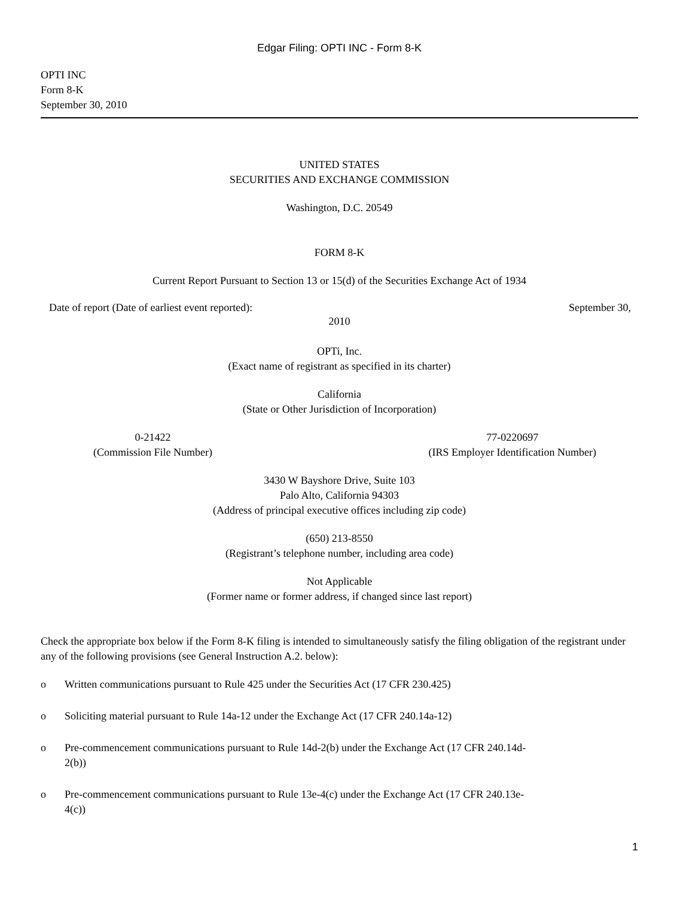Edgar Filing: OPTI INC - Form 8-K
OPTI INC
Form 8-K
September 30, 2010
UNITED STATES
SECURITIES AND EXCHANGE COMMISSION
Washington, D.C. 20549
FORM 8-K
Current Report Pursuant to Section 13 or 15(d) of the Securities Exchange Act of 1934
Date of report (Date of earliest event reported): September 30,
2010
OPTi, Inc.
(Exact name of registrant as specified in its charter)
California
(State or Other Jurisdiction of Incorporation)
0-21422
(Commission File Number)
77-0220697
(IRS Employer Identification Number)
3430 W Bayshore Drive, Suite 103
Palo Alto, California 94303
(Address of principal executive offices including zip code)
(650) 213-8550
(Registrant’s telephone number, including area code)
Not Applicable
(Former name or former address, if changed since last report)
Check the appropriate box below if the Form 8-K filing is intended to simultaneously satisfy the filing obligation of the registrant under any of the following provisions (see General Instruction A.2. below):
o Written communications pursuant to Rule 425 under the Securities Act (17 CFR 230.425)
o Soliciting material pursuant to Rule 14a-12 under the Exchange Act (17 CFR 240.14a-12)
o Pre-commencement communications pursuant to Rule 14d-2(b) under the Exchange Act (17 CFR 240.14d-2(b))
o Pre-commencement communications pursuant to Rule 13e-4(c) under the Exchange Act (17 CFR 240.13e-4(c))
1